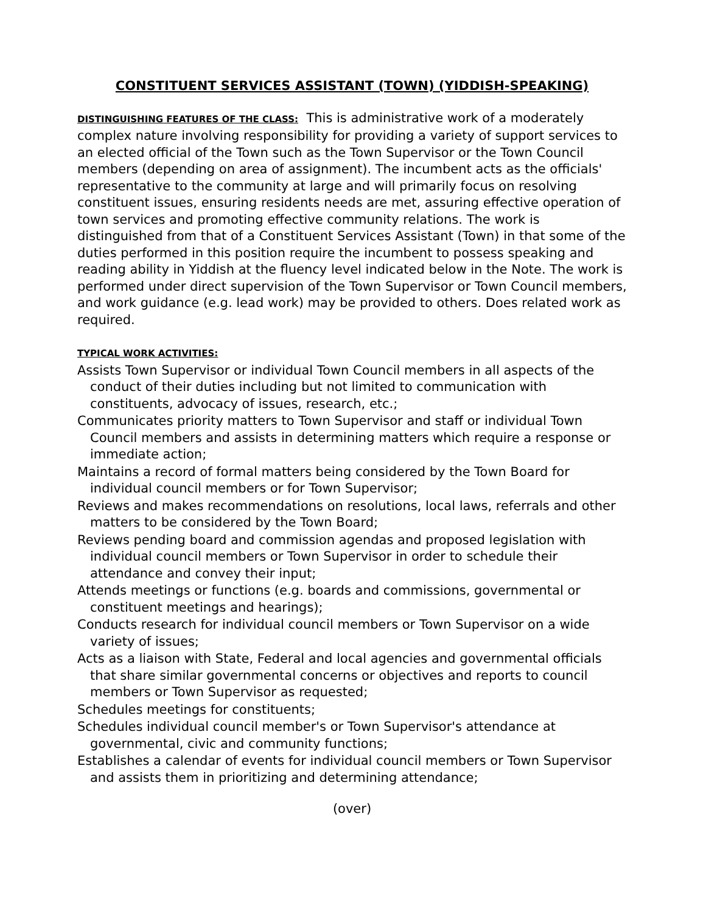CONSTITUENT SERVICES ASSISTANT (TOWN) (YIDDISH-SPEAKING)
DISTINGUISHING FEATURES OF THE CLASS: This is administrative work of a moderately complex nature involving responsibility for providing a variety of support services to an elected official of the Town such as the Town Supervisor or the Town Council members (depending on area of assignment). The incumbent acts as the officials' representative to the community at large and will primarily focus on resolving constituent issues, ensuring residents needs are met, assuring effective operation of town services and promoting effective community relations. The work is distinguished from that of a Constituent Services Assistant (Town) in that some of the duties performed in this position require the incumbent to possess speaking and reading ability in Yiddish at the fluency level indicated below in the Note. The work is performed under direct supervision of the Town Supervisor or Town Council members, and work guidance (e.g. lead work) may be provided to others. Does related work as required.
TYPICAL WORK ACTIVITIES:
Assists Town Supervisor or individual Town Council members in all aspects of the conduct of their duties including but not limited to communication with constituents, advocacy of issues, research, etc.;
Communicates priority matters to Town Supervisor and staff or individual Town Council members and assists in determining matters which require a response or immediate action;
Maintains a record of formal matters being considered by the Town Board for individual council members or for Town Supervisor;
Reviews and makes recommendations on resolutions, local laws, referrals and other matters to be considered by the Town Board;
Reviews pending board and commission agendas and proposed legislation with individual council members or Town Supervisor in order to schedule their attendance and convey their input;
Attends meetings or functions (e.g. boards and commissions, governmental or constituent meetings and hearings);
Conducts research for individual council members or Town Supervisor on a wide variety of issues;
Acts as a liaison with State, Federal and local agencies and governmental officials that share similar governmental concerns or objectives and reports to council members or Town Supervisor as requested;
Schedules meetings for constituents;
Schedules individual council member's or Town Supervisor's attendance at governmental, civic and community functions;
Establishes a calendar of events for individual council members or Town Supervisor and assists them in prioritizing and determining attendance;
(over)